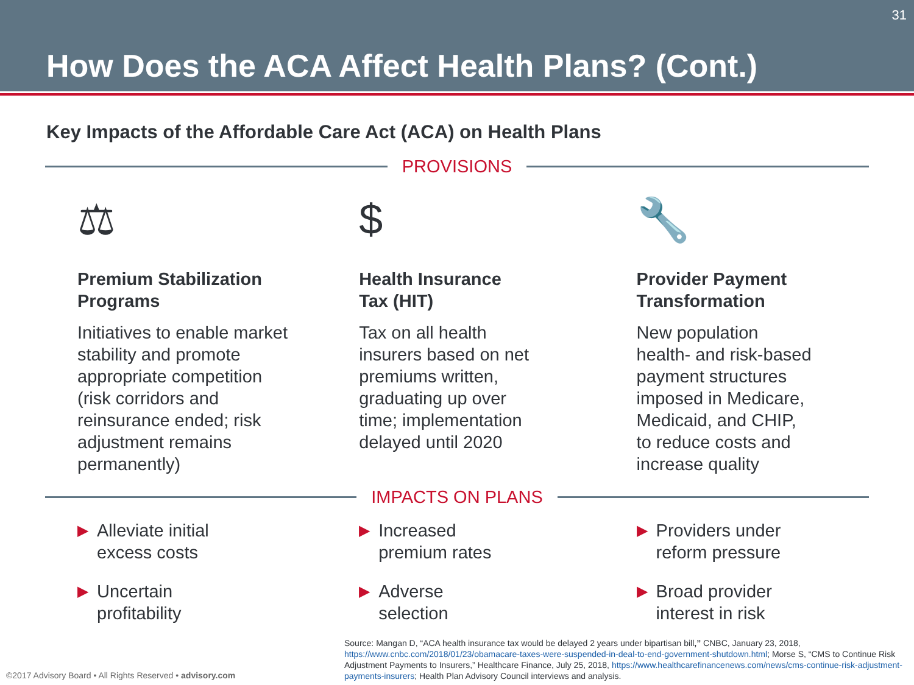31
How Does the ACA Affect Health Plans? (Cont.)
Key Impacts of the Affordable Care Act (ACA) on Health Plans
PROVISIONS
⚖
Premium Stabilization
Programs
Initiatives to enable market
stability and promote
appropriate competition
(risk corridors and
reinsurance ended; risk
adjustment remains
permanently)
$
Health Insurance
Tax (HIT)
Tax on all health
insurers based on net
premiums written,
graduating up over
time; implementation
delayed until 2020
🔧
Provider Payment
Transformation
New population
health- and risk-based
payment structures
imposed in Medicare,
Medicaid, and CHIP,
to reduce costs and
increase quality
IMPACTS ON PLANS
▶
Alleviate initial
excess costs
▶
Uncertain
profitability
▶
Increased
premium rates
▶
Adverse
selection
▶
Providers under
reform pressure
▶
Broad provider
interest in risk
Source: Mangan D, “ACA health insurance tax would be delayed 2 years under bipartisan bill,” CNBC, January 23, 2018, https://www.cnbc.com/2018/01/23/obamacare-taxes-were-suspended-in-deal-to-end-government-shutdown.html; Morse S, “CMS to Continue Risk Adjustment Payments to Insurers,” Healthcare Finance, July 25, 2018, https://www.healthcarefinancenews.com/news/cms-continue-risk-adjustment-payments-insurers; Health Plan Advisory Council interviews and analysis.
©2017 Advisory Board • All Rights Reserved • advisory.com